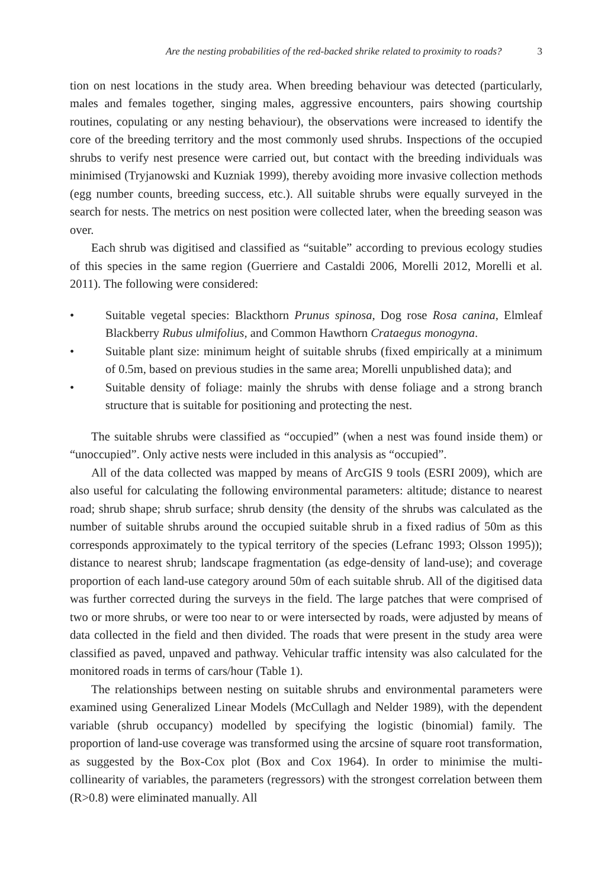Are the nesting probabilities of the red-backed shrike related to proximity to roads? 3
tion on nest locations in the study area. When breeding behaviour was detected (particularly, males and females together, singing males, aggressive encounters, pairs showing courtship routines, copulating or any nesting behaviour), the observations were increased to identify the core of the breeding territory and the most commonly used shrubs. Inspections of the occupied shrubs to verify nest presence were carried out, but contact with the breeding individuals was minimised (Tryjanowski and Kuzniak 1999), thereby avoiding more invasive collection methods (egg number counts, breeding success, etc.). All suitable shrubs were equally surveyed in the search for nests. The metrics on nest position were collected later, when the breeding season was over.
Each shrub was digitised and classified as “suitable” according to previous ecology studies of this species in the same region (Guerriere and Castaldi 2006, Morelli 2012, Morelli et al. 2011). The following were considered:
• Suitable vegetal species: Blackthorn Prunus spinosa, Dog rose Rosa canina, Elmleaf Blackberry Rubus ulmifolius, and Common Hawthorn Crataegus monogyna.
• Suitable plant size: minimum height of suitable shrubs (fixed empirically at a minimum of 0.5m, based on previous studies in the same area; Morelli unpublished data); and
• Suitable density of foliage: mainly the shrubs with dense foliage and a strong branch structure that is suitable for positioning and protecting the nest.
The suitable shrubs were classified as “occupied” (when a nest was found inside them) or “unoccupied”. Only active nests were included in this analysis as “occupied”.
All of the data collected was mapped by means of ArcGIS 9 tools (ESRI 2009), which are also useful for calculating the following environmental parameters: altitude; distance to nearest road; shrub shape; shrub surface; shrub density (the density of the shrubs was calculated as the number of suitable shrubs around the occupied suitable shrub in a fixed radius of 50m as this corresponds approximately to the typical territory of the species (Lefranc 1993; Olsson 1995)); distance to nearest shrub; landscape fragmentation (as edge-density of land-use); and coverage proportion of each land-use category around 50m of each suitable shrub. All of the digitised data was further corrected during the surveys in the field. The large patches that were comprised of two or more shrubs, or were too near to or were intersected by roads, were adjusted by means of data collected in the field and then divided. The roads that were present in the study area were classified as paved, unpaved and pathway. Vehicular traffic intensity was also calculated for the monitored roads in terms of cars/hour (Table 1).
The relationships between nesting on suitable shrubs and environmental parameters were examined using Generalized Linear Models (McCullagh and Nelder 1989), with the dependent variable (shrub occupancy) modelled by specifying the logistic (binomial) family. The proportion of land-use coverage was transformed using the arcsine of square root transformation, as suggested by the Box-Cox plot (Box and Cox 1964). In order to minimise the multi-collinearity of variables, the parameters (regressors) with the strongest correlation between them (R>0.8) were eliminated manually. All